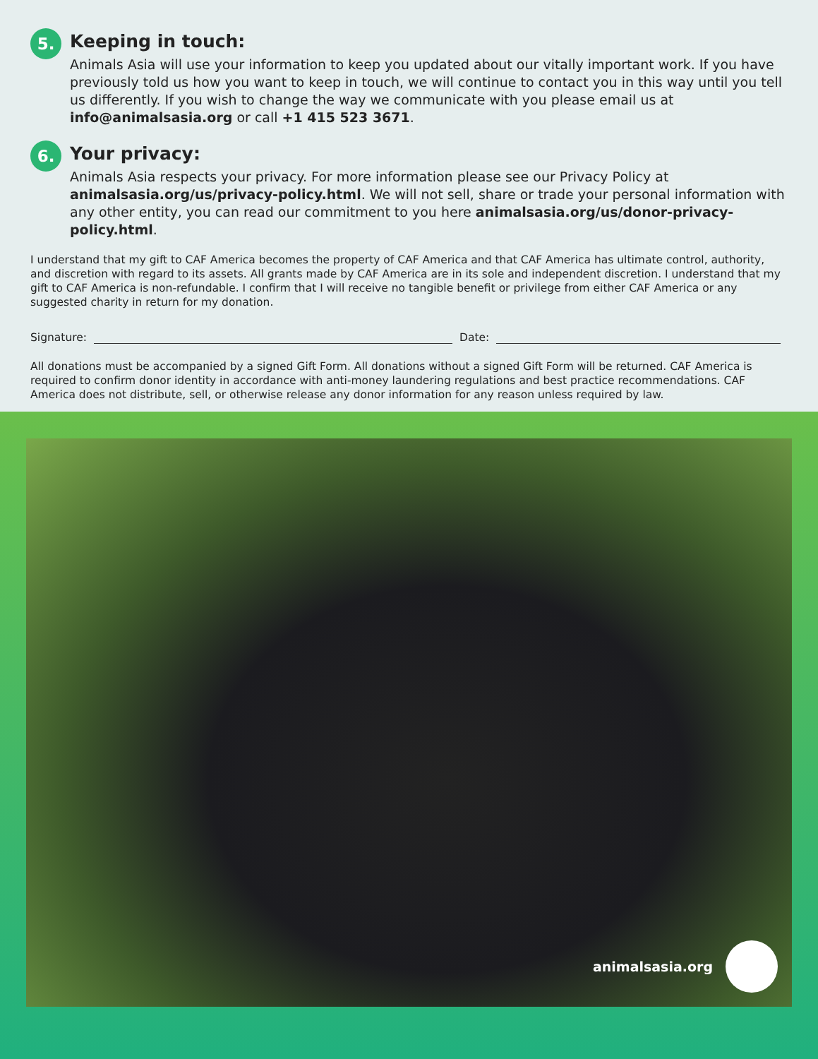5.
Keeping in touch:
Animals Asia will use your information to keep you updated about our vitally important work. If you have previously told us how you want to keep in touch, we will continue to contact you in this way until you tell us differently. If you wish to change the way we communicate with you please email us at info@animalsasia.org or call +1 415 523 3671.
6.
Your privacy:
Animals Asia respects your privacy. For more information please see our Privacy Policy at animalsasia.org/us/privacy-policy.html. We will not sell, share or trade your personal information with any other entity, you can read our commitment to you here animalsasia.org/us/donor-privacy-policy.html.
I understand that my gift to CAF America becomes the property of CAF America and that CAF America has ultimate control, authority, and discretion with regard to its assets. All grants made by CAF America are in its sole and independent discretion. I understand that my gift to CAF America is non-refundable. I confirm that I will receive no tangible benefit or privilege from either CAF America or any suggested charity in return for my donation.
Signature:
Date:
All donations must be accompanied by a signed Gift Form. All donations without a signed Gift Form will be returned. CAF America is required to confirm donor identity in accordance with anti-money laundering regulations and best practice recommendations. CAF America does not distribute, sell, or otherwise release any donor information for any reason unless required by law.
animalsasia.org